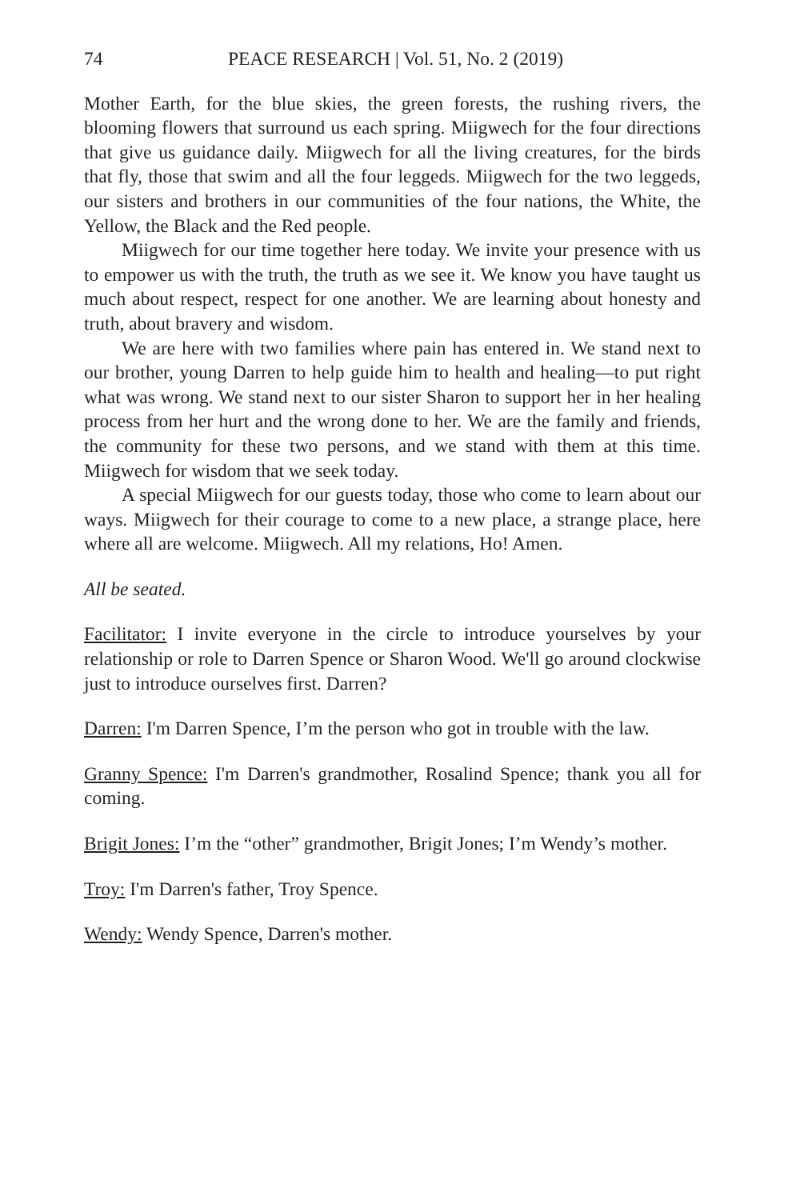74 PEACE RESEARCH | Vol. 51, No. 2 (2019)
Mother Earth, for the blue skies, the green forests, the rushing rivers, the blooming flowers that surround us each spring. Miigwech for the four directions that give us guidance daily. Miigwech for all the living creatures, for the birds that fly, those that swim and all the four leggeds. Miigwech for the two leggeds, our sisters and brothers in our communities of the four nations, the White, the Yellow, the Black and the Red people.
Miigwech for our time together here today. We invite your presence with us to empower us with the truth, the truth as we see it. We know you have taught us much about respect, respect for one another. We are learning about honesty and truth, about bravery and wisdom.
We are here with two families where pain has entered in. We stand next to our brother, young Darren to help guide him to health and healing—to put right what was wrong. We stand next to our sister Sharon to support her in her healing process from her hurt and the wrong done to her. We are the family and friends, the community for these two persons, and we stand with them at this time. Miigwech for wisdom that we seek today.
A special Miigwech for our guests today, those who come to learn about our ways. Miigwech for their courage to come to a new place, a strange place, here where all are welcome. Miigwech. All my relations, Ho! Amen.
All be seated.
Facilitator: I invite everyone in the circle to introduce yourselves by your relationship or role to Darren Spence or Sharon Wood. We'll go around clockwise just to introduce ourselves first. Darren?
Darren: I'm Darren Spence, I’m the person who got in trouble with the law.
Granny Spence: I'm Darren's grandmother, Rosalind Spence; thank you all for coming.
Brigit Jones: I’m the “other” grandmother, Brigit Jones; I’m Wendy’s mother.
Troy: I'm Darren's father, Troy Spence.
Wendy: Wendy Spence, Darren's mother.